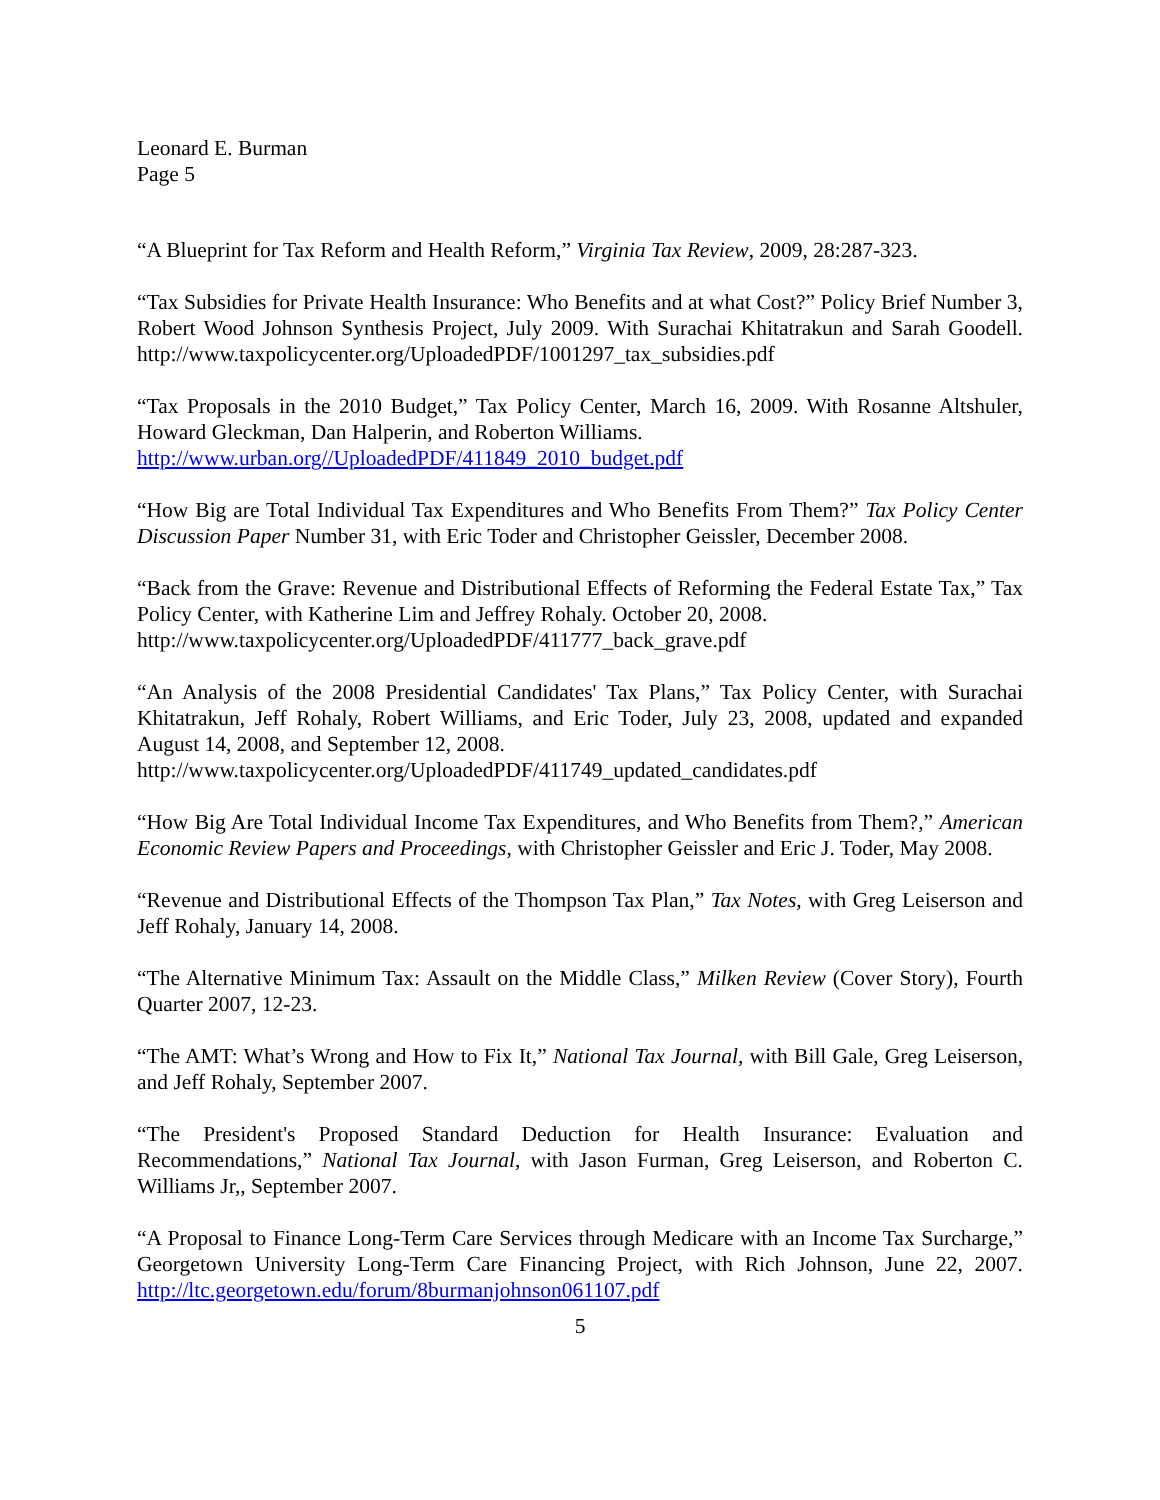Leonard E. Burman
Page 5
“A Blueprint for Tax Reform and Health Reform,” Virginia Tax Review, 2009, 28:287-323.
“Tax Subsidies for Private Health Insurance: Who Benefits and at what Cost?” Policy Brief Number 3, Robert Wood Johnson Synthesis Project, July 2009. With Surachai Khitatrakun and Sarah Goodell. http://www.taxpolicycenter.org/UploadedPDF/1001297_tax_subsidies.pdf
“Tax Proposals in the 2010 Budget,” Tax Policy Center, March 16, 2009. With Rosanne Altshuler, Howard Gleckman, Dan Halperin, and Roberton Williams.
http://www.urban.org//UploadedPDF/411849_2010_budget.pdf
“How Big are Total Individual Tax Expenditures and Who Benefits From Them?” Tax Policy Center Discussion Paper Number 31, with Eric Toder and Christopher Geissler, December 2008.
“Back from the Grave: Revenue and Distributional Effects of Reforming the Federal Estate Tax,” Tax Policy Center, with Katherine Lim and Jeffrey Rohaly. October 20, 2008.
http://www.taxpolicycenter.org/UploadedPDF/411777_back_grave.pdf
“An Analysis of the 2008 Presidential Candidates' Tax Plans,” Tax Policy Center, with Surachai Khitatrakun, Jeff Rohaly, Robert Williams, and Eric Toder, July 23, 2008, updated and expanded August 14, 2008, and September 12, 2008.
http://www.taxpolicycenter.org/UploadedPDF/411749_updated_candidates.pdf
“How Big Are Total Individual Income Tax Expenditures, and Who Benefits from Them?,” American Economic Review Papers and Proceedings, with Christopher Geissler and Eric J. Toder, May 2008.
“Revenue and Distributional Effects of the Thompson Tax Plan,” Tax Notes, with Greg Leiserson and Jeff Rohaly, January 14, 2008.
“The Alternative Minimum Tax: Assault on the Middle Class,” Milken Review (Cover Story), Fourth Quarter 2007, 12-23.
“The AMT: What’s Wrong and How to Fix It,” National Tax Journal, with Bill Gale, Greg Leiserson, and Jeff Rohaly, September 2007.
“The President's Proposed Standard Deduction for Health Insurance: Evaluation and Recommendations,” National Tax Journal, with Jason Furman, Greg Leiserson, and Roberton C. Williams Jr,, September 2007.
“A Proposal to Finance Long-Term Care Services through Medicare with an Income Tax Surcharge,” Georgetown University Long-Term Care Financing Project, with Rich Johnson, June 22, 2007. http://ltc.georgetown.edu/forum/8burmanjohnson061107.pdf
5